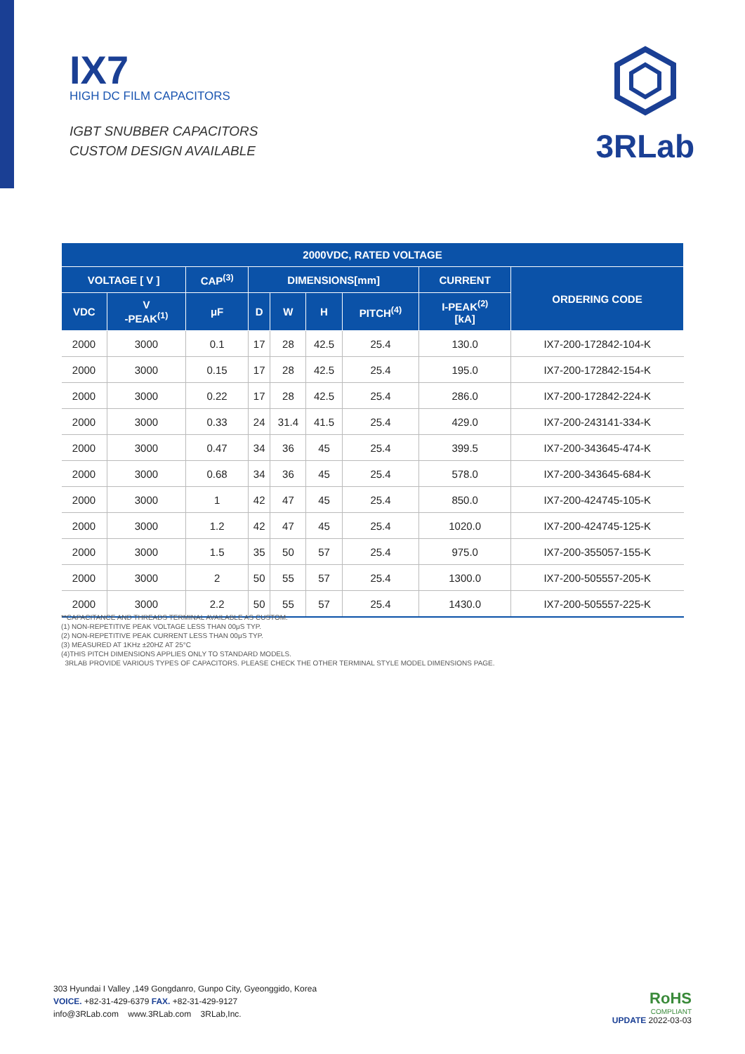IX7
HIGH DC FILM CAPACITORS
IGBT SNUBBER CAPACITORS
CUSTOM DESIGN AVAILABLE
3RLab
| 2000VDC, RATED VOLTAGE | | | | | | | | |
| --- | --- | --- | --- | --- | --- | --- | --- | --- |
| VOLTAGE [ V ] | | CAP<sup>(3)</sup> | DIMENSIONS[mm] | | | | CURRENT | ORDERING CODE |
| VDC | V -PEAK<sup>(1)</sup> | μF | D | W | H | PITCH<sup>(4)</sup> | I-PEAK<sup>(2)</sup> [kA] | |
| 2000 | 3000 | 0.1 | 17 | 28 | 42.5 | 25.4 | 130.0 | IX7-200-172842-104-K |
| 2000 | 3000 | 0.15 | 17 | 28 | 42.5 | 25.4 | 195.0 | IX7-200-172842-154-K |
| 2000 | 3000 | 0.22 | 17 | 28 | 42.5 | 25.4 | 286.0 | IX7-200-172842-224-K |
| 2000 | 3000 | 0.33 | 24 | 31.4 | 41.5 | 25.4 | 429.0 | IX7-200-243141-334-K |
| 2000 | 3000 | 0.47 | 34 | 36 | 45 | 25.4 | 399.5 | IX7-200-343645-474-K |
| 2000 | 3000 | 0.68 | 34 | 36 | 45 | 25.4 | 578.0 | IX7-200-343645-684-K |
| 2000 | 3000 | 1 | 42 | 47 | 45 | 25.4 | 850.0 | IX7-200-424745-105-K |
| 2000 | 3000 | 1.2 | 42 | 47 | 45 | 25.4 | 1020.0 | IX7-200-424745-125-K |
| 2000 | 3000 | 1.5 | 35 | 50 | 57 | 25.4 | 975.0 | IX7-200-355057-155-K |
| 2000 | 3000 | 2 | 50 | 55 | 57 | 25.4 | 1300.0 | IX7-200-505557-205-K |
| 2000 | 3000 | 2.2 | 50 | 55 | 57 | 25.4 | 1430.0 | IX7-200-505557-225-K |
**CAPACITANCE AND THREADS TERMINAL AVAILABLE AS CUSTOM.
(1) NON-REPETITIVE PEAK VOLTAGE LESS THAN 00μS TYP.
(2) NON-REPETITIVE PEAK CURRENT LESS THAN 00μS TYP.
(3) MEASURED AT 1KHz ±20HZ AT 25°C
(4)THIS PITCH DIMENSIONS APPLIES ONLY TO STANDARD MODELS.
3RLAB PROVIDE VARIOUS TYPES OF CAPACITORS. PLEASE CHECK THE OTHER TERMINAL STYLE MODEL DIMENSIONS PAGE.
303 Hyundai I Valley ,149 Gongdanro, Gunpo City, Gyeonggido, Korea
VOICE. +82-31-429-6379 FAX. +82-31-429-9127
info@3RLab.com www.3RLab.com 3RLab,Inc.
RoHS
COMPLIANT
UPDATE 2022-03-03